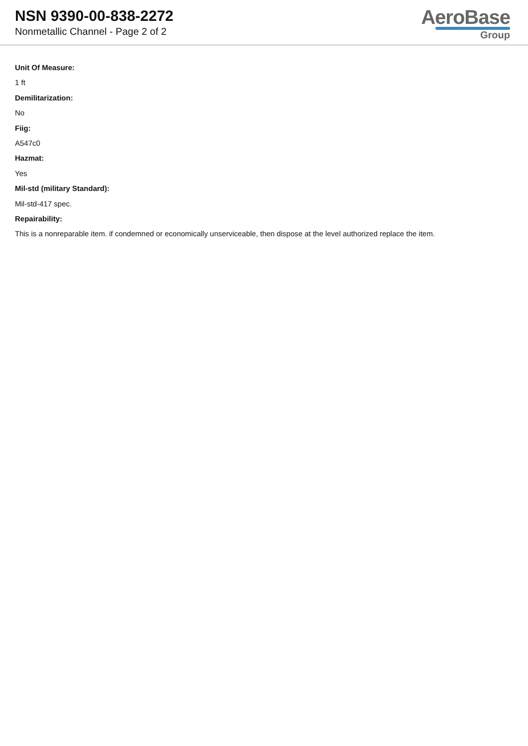NSN 9390-00-838-2272
Nonmetallic Channel - Page 2 of 2
AeroBase
Group
Unit Of Measure:
1 ft
Demilitarization:
No
Fiig:
A547c0
Hazmat:
Yes
Mil-std (military Standard):
Mil-std-417 spec.
Repairability:
This is a nonreparable item. if condemned or economically unserviceable, then dispose at the level authorized replace the item.